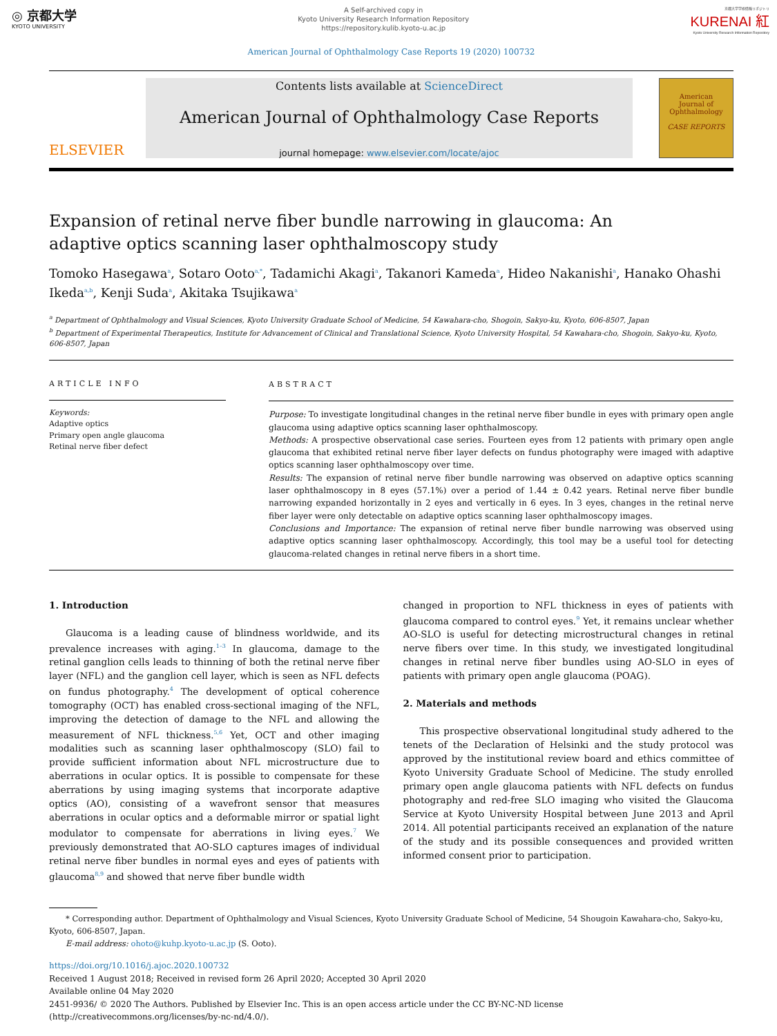◎ 京都大学
KYOTO UNIVERSITY
A Self-archived copy in
Kyoto University Research Information Repository
https://repository.kulib.kyoto-u.ac.jp
京都大学学術情報リポジトリ
KURENAI 紅
Kyoto University Research Information Repository
American Journal of Ophthalmology Case Reports 19 (2020) 100732
ELSEVIER
Contents lists available at ScienceDirect
American Journal of Ophthalmology Case Reports
journal homepage: www.elsevier.com/locate/ajoc
American
Journal of
Ophthalmology
CASE REPORTS
Expansion of retinal nerve fiber bundle narrowing in glaucoma: An adaptive optics scanning laser ophthalmoscopy study
Tomoko Hasegawa<sup>a</sup>, Sotaro Ooto<sup>a,*</sup>, Tadamichi Akagi<sup>a</sup>, Takanori Kameda<sup>a</sup>, Hideo Nakanishi<sup>a</sup>, Hanako Ohashi Ikeda<sup>a,b</sup>, Kenji Suda<sup>a</sup>, Akitaka Tsujikawa<sup>a</sup>
<sup>a</sup> Department of Ophthalmology and Visual Sciences, Kyoto University Graduate School of Medicine, 54 Kawahara-cho, Shogoin, Sakyo-ku, Kyoto, 606-8507, Japan
<sup>b</sup> Department of Experimental Therapeutics, Institute for Advancement of Clinical and Translational Science, Kyoto University Hospital, 54 Kawahara-cho, Shogoin, Sakyo-ku, Kyoto, 606-8507, Japan
ARTICLE INFO
Keywords:
Adaptive optics
Primary open angle glaucoma
Retinal nerve fiber defect
ABSTRACT
Purpose: To investigate longitudinal changes in the retinal nerve fiber bundle in eyes with primary open angle glaucoma using adaptive optics scanning laser ophthalmoscopy.
Methods: A prospective observational case series. Fourteen eyes from 12 patients with primary open angle glaucoma that exhibited retinal nerve fiber layer defects on fundus photography were imaged with adaptive optics scanning laser ophthalmoscopy over time.
Results: The expansion of retinal nerve fiber bundle narrowing was observed on adaptive optics scanning laser ophthalmoscopy in 8 eyes (57.1%) over a period of 1.44 ± 0.42 years. Retinal nerve fiber bundle narrowing expanded horizontally in 2 eyes and vertically in 6 eyes. In 3 eyes, changes in the retinal nerve fiber layer were only detectable on adaptive optics scanning laser ophthalmoscopy images.
Conclusions and Importance: The expansion of retinal nerve fiber bundle narrowing was observed using adaptive optics scanning laser ophthalmoscopy. Accordingly, this tool may be a useful tool for detecting glaucoma-related changes in retinal nerve fibers in a short time.
1. Introduction
Glaucoma is a leading cause of blindness worldwide, and its prevalence increases with aging.<sup>1–3</sup> In glaucoma, damage to the retinal ganglion cells leads to thinning of both the retinal nerve fiber layer (NFL) and the ganglion cell layer, which is seen as NFL defects on fundus photography.<sup>4</sup> The development of optical coherence tomography (OCT) has enabled cross-sectional imaging of the NFL, improving the detection of damage to the NFL and allowing the measurement of NFL thickness.<sup>5,6</sup> Yet, OCT and other imaging modalities such as scanning laser ophthalmoscopy (SLO) fail to provide sufficient information about NFL microstructure due to aberrations in ocular optics. It is possible to compensate for these aberrations by using imaging systems that incorporate adaptive optics (AO), consisting of a wavefront sensor that measures aberrations in ocular optics and a deformable mirror or spatial light modulator to compensate for aberrations in living eyes.<sup>7</sup> We previously demonstrated that AO-SLO captures images of individual retinal nerve fiber bundles in normal eyes and eyes of patients with glaucoma<sup>8,9</sup> and showed that nerve fiber bundle width
changed in proportion to NFL thickness in eyes of patients with glaucoma compared to control eyes.<sup>9</sup> Yet, it remains unclear whether AO-SLO is useful for detecting microstructural changes in retinal nerve fibers over time. In this study, we investigated longitudinal changes in retinal nerve fiber bundles using AO-SLO in eyes of patients with primary open angle glaucoma (POAG).
2. Materials and methods
This prospective observational longitudinal study adhered to the tenets of the Declaration of Helsinki and the study protocol was approved by the institutional review board and ethics committee of Kyoto University Graduate School of Medicine. The study enrolled primary open angle glaucoma patients with NFL defects on fundus photography and red-free SLO imaging who visited the Glaucoma Service at Kyoto University Hospital between June 2013 and April 2014. All potential participants received an explanation of the nature of the study and its possible consequences and provided written informed consent prior to participation.
* Corresponding author. Department of Ophthalmology and Visual Sciences, Kyoto University Graduate School of Medicine, 54 Shougoin Kawahara-cho, Sakyo-ku, Kyoto, 606-8507, Japan.
E-mail address: ohoto@kuhp.kyoto-u.ac.jp (S. Ooto).
https://doi.org/10.1016/j.ajoc.2020.100732
Received 1 August 2018; Received in revised form 26 April 2020; Accepted 30 April 2020
Available online 04 May 2020
2451-9936/ © 2020 The Authors. Published by Elsevier Inc. This is an open access article under the CC BY-NC-ND license
(http://creativecommons.org/licenses/by-nc-nd/4.0/).